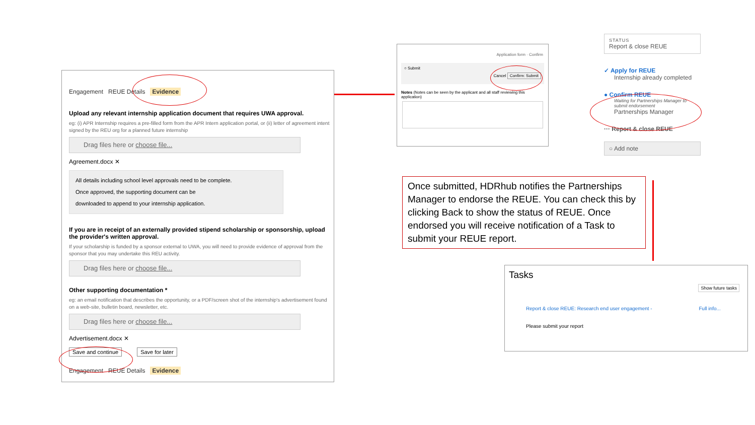Engagement REUE Details Evidence
Upload any relevant internship application document that requires UWA approval.
eg: (i) APR Internship requires a pre-filled form from the APR Intern application portal, or (ii) letter of agreement intent signed by the REU org for a planned future internship
Drag files here or choose file...
Agreement.docx ✕
All details including school level approvals need to be complete.
Once approved, the supporting document can be
downloaded to append to your internship application.
If you are in receipt of an externally provided stipend scholarship or sponsorship, upload the provider's written approval.
If your scholarship is funded by a sponsor external to UWA, you will need to provide evidence of approval from the sponsor that you may undertake this REU activity.
Drag files here or choose file...
Other supporting documentation *
eg: an email notification that describes the opportunity, or a PDF/screen shot of the internship's advertisement found on a web-site, bulletin board, newsletter, etc.
Drag files here or choose file...
Advertisement.docx ✕
Save and continue Save for later
Engagement REUE Details Evidence
Application form · Confirm
○ Submit
Cancel Confirm: Submit
Notes (Notes can be seen by the applicant and all staff reviewing this application)
STATUS
Report & close REUE
✓ Apply for REUE
Internship already completed
● Confirm REUE
Waiting for Partnerships Manager to submit endorsement
Partnerships Manager
··· Report & close REUE
○ Add note
Once submitted, HDRhub notifies the Partnerships Manager to endorse the REUE. You can check this by clicking Back to show the status of REUE. Once endorsed you will receive notification of a Task to submit your REUE report.
Tasks
Show future tasks
Report & close REUE: Research end user engagement - Full info...
Please submit your report